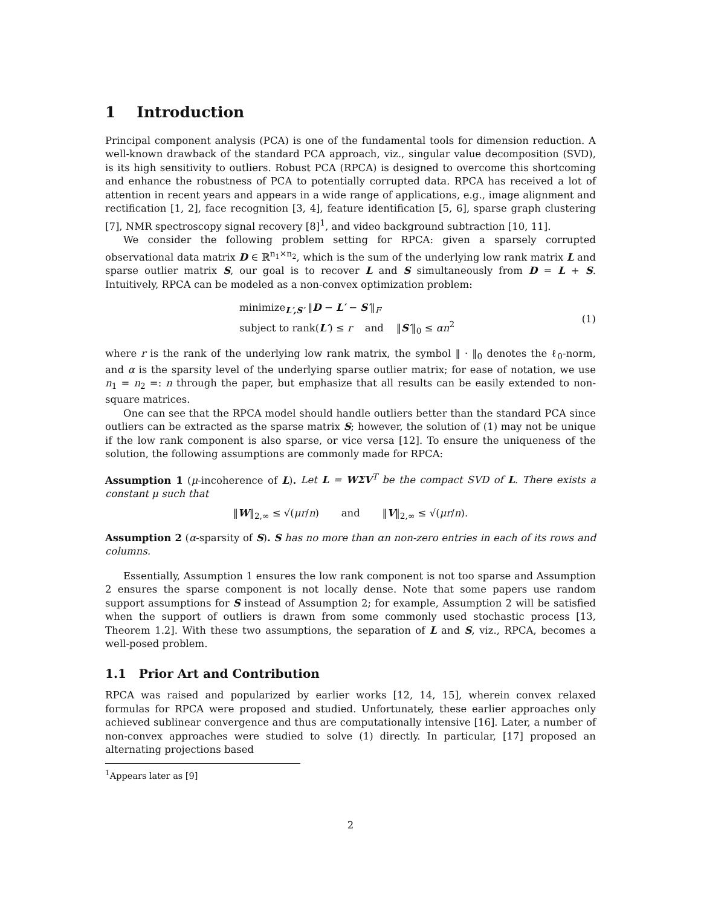1 Introduction
Principal component analysis (PCA) is one of the fundamental tools for dimension reduction. A well-known drawback of the standard PCA approach, viz., singular value decomposition (SVD), is its high sensitivity to outliers. Robust PCA (RPCA) is designed to overcome this shortcoming and enhance the robustness of PCA to potentially corrupted data. RPCA has received a lot of attention in recent years and appears in a wide range of applications, e.g., image alignment and rectification [1, 2], face recognition [3, 4], feature identification [5, 6], sparse graph clustering [7], NMR spectroscopy signal recovery [8]<sup>1</sup>, and video background subtraction [10, 11].
We consider the following problem setting for RPCA: given a sparsely corrupted observational data matrix D ∈ ℝ<sup>n<sub>1</sub>×n<sub>2</sub></sup>, which is the sum of the underlying low rank matrix L and sparse outlier matrix S, our goal is to recover L and S simultaneously from D = L + S. Intuitively, RPCA can be modeled as a non-convex optimization problem:
minimize<sub>L′,S′</sub> ‖D − L′ − S′‖<sub>F</sub>
subject to rank(L′) ≤ r and ‖S′‖<sub>0</sub> ≤ αn<sup>2</sup>
(1)
where r is the rank of the underlying low rank matrix, the symbol ‖ · ‖<sub>0</sub> denotes the ℓ<sub>0</sub>-norm, and α is the sparsity level of the underlying sparse outlier matrix; for ease of notation, we use n<sub>1</sub> = n<sub>2</sub> =: n through the paper, but emphasize that all results can be easily extended to non-square matrices.
One can see that the RPCA model should handle outliers better than the standard PCA since outliers can be extracted as the sparse matrix S; however, the solution of (1) may not be unique if the low rank component is also sparse, or vice versa [12]. To ensure the uniqueness of the solution, the following assumptions are commonly made for RPCA:
Assumption 1 (μ-incoherence of L). Let L = WΣV<sup>T</sup> be the compact SVD of L. There exists a constant μ such that
‖W‖<sub>2,∞</sub> ≤ √(μr/n) and ‖V‖<sub>2,∞</sub> ≤ √(μr/n).
Assumption 2 (α-sparsity of S). S has no more than αn non-zero entries in each of its rows and columns.
Essentially, Assumption 1 ensures the low rank component is not too sparse and Assumption 2 ensures the sparse component is not locally dense. Note that some papers use random support assumptions for S instead of Assumption 2; for example, Assumption 2 will be satisfied when the support of outliers is drawn from some commonly used stochastic process [13, Theorem 1.2]. With these two assumptions, the separation of L and S, viz., RPCA, becomes a well-posed problem.
1.1 Prior Art and Contribution
RPCA was raised and popularized by earlier works [12, 14, 15], wherein convex relaxed formulas for RPCA were proposed and studied. Unfortunately, these earlier approaches only achieved sublinear convergence and thus are computationally intensive [16]. Later, a number of non-convex approaches were studied to solve (1) directly. In particular, [17] proposed an alternating projections based
<sup>1</sup> Appears later as [9]
2